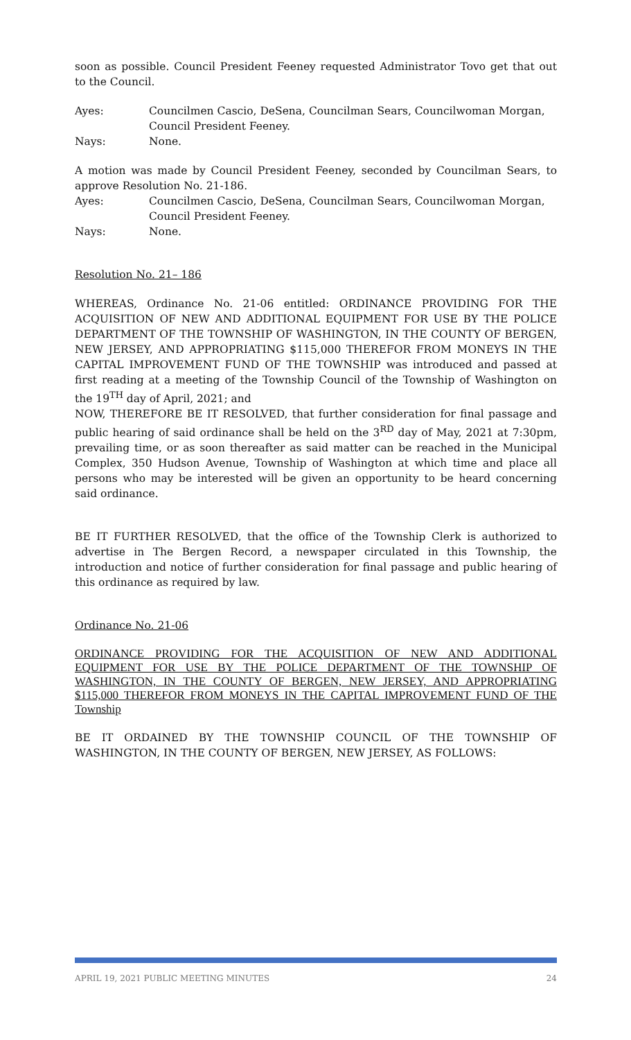soon as possible. Council President Feeney requested Administrator Tovo get that out to the Council.
Ayes: Councilmen Cascio, DeSena, Councilman Sears, Councilwoman Morgan, Council President Feeney.
Nays: None.
A motion was made by Council President Feeney, seconded by Councilman Sears, to approve Resolution No. 21-186.
Ayes: Councilmen Cascio, DeSena, Councilman Sears, Councilwoman Morgan, Council President Feeney.
Nays: None.
Resolution No. 21– 186
WHEREAS, Ordinance No. 21-06 entitled: ORDINANCE PROVIDING FOR THE ACQUISITION OF NEW AND ADDITIONAL EQUIPMENT FOR USE BY THE POLICE DEPARTMENT OF THE TOWNSHIP OF WASHINGTON, IN THE COUNTY OF BERGEN, NEW JERSEY, AND APPROPRIATING $115,000 THEREFOR FROM MONEYS IN THE CAPITAL IMPROVEMENT FUND OF THE TOWNSHIP was introduced and passed at first reading at a meeting of the Township Council of the Township of Washington on the 19<sup>TH</sup> day of April, 2021; and
NOW, THEREFORE BE IT RESOLVED, that further consideration for final passage and public hearing of said ordinance shall be held on the 3<sup>RD</sup> day of May, 2021 at 7:30pm, prevailing time, or as soon thereafter as said matter can be reached in the Municipal Complex, 350 Hudson Avenue, Township of Washington at which time and place all persons who may be interested will be given an opportunity to be heard concerning said ordinance.
BE IT FURTHER RESOLVED, that the office of the Township Clerk is authorized to advertise in The Bergen Record, a newspaper circulated in this Township, the introduction and notice of further consideration for final passage and public hearing of this ordinance as required by law.
Ordinance No. 21-06
ORDINANCE PROVIDING FOR THE ACQUISITION OF NEW AND ADDITIONAL EQUIPMENT FOR USE BY THE POLICE DEPARTMENT OF THE TOWNSHIP OF WASHINGTON, IN THE COUNTY OF BERGEN, NEW JERSEY, AND APPROPRIATING $115,000 THEREFOR FROM MONEYS IN THE CAPITAL IMPROVEMENT FUND OF THE Township
BE IT ORDAINED BY THE TOWNSHIP COUNCIL OF THE TOWNSHIP OF WASHINGTON, IN THE COUNTY OF BERGEN, NEW JERSEY, AS FOLLOWS:
APRIL 19, 2021 PUBLIC MEETING MINUTES 24